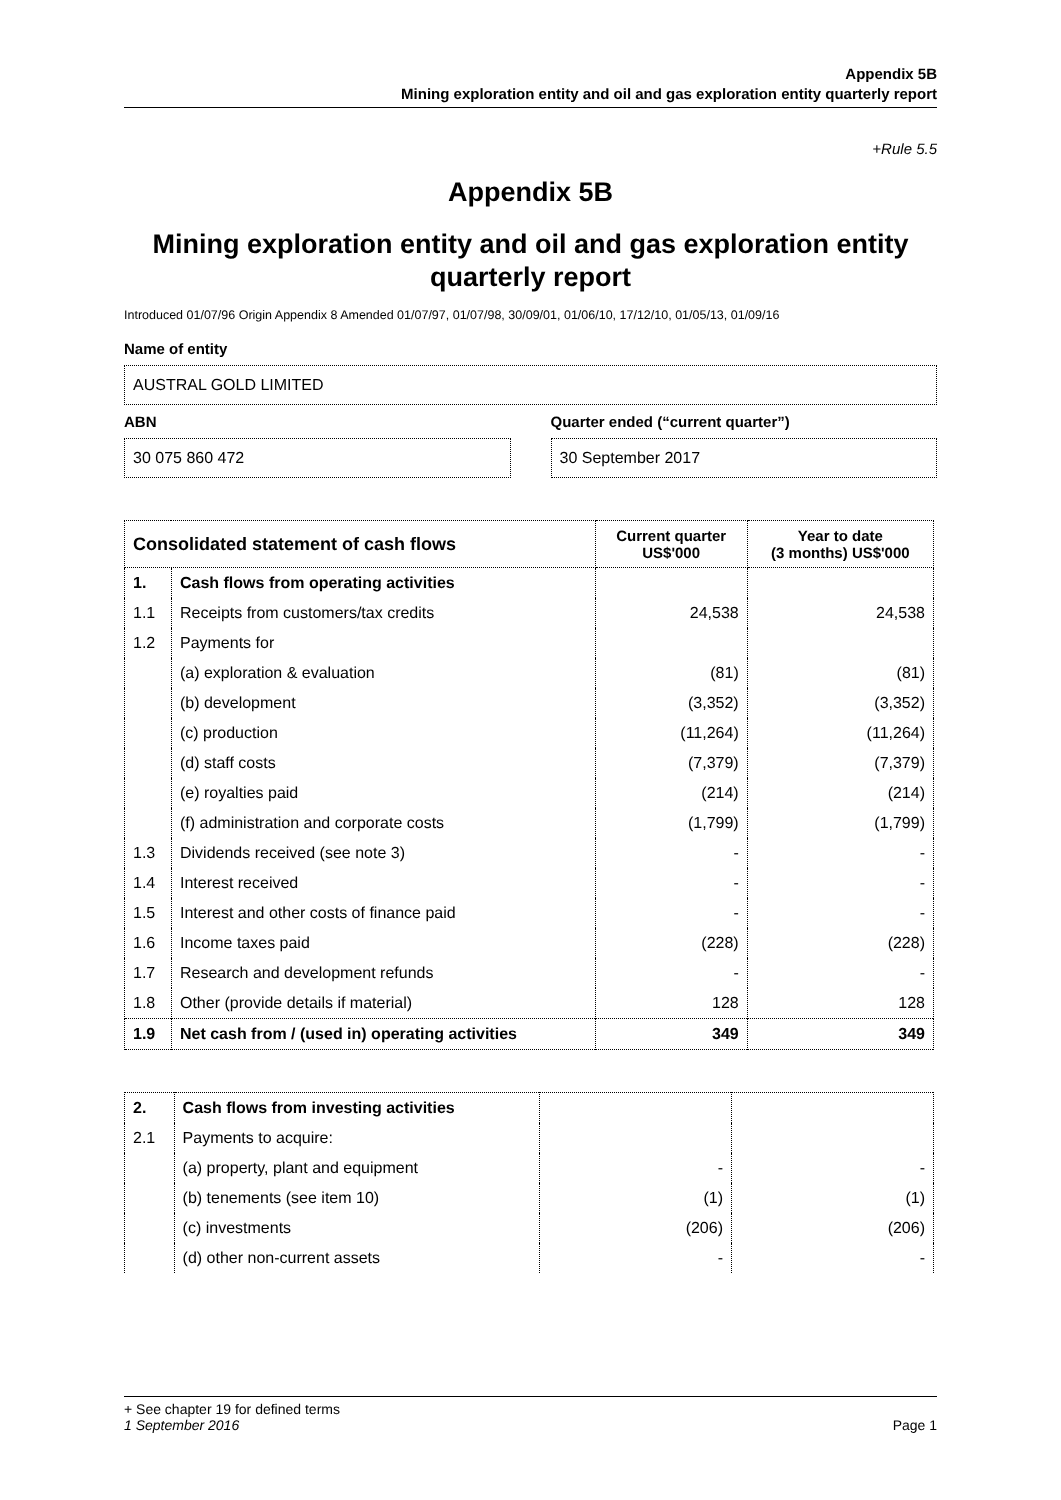Appendix 5B
Mining exploration entity and oil and gas exploration entity quarterly report
+Rule 5.5
Appendix 5B
Mining exploration entity and oil and gas exploration entity quarterly report
Introduced 01/07/96 Origin Appendix 8 Amended 01/07/97, 01/07/98, 30/09/01, 01/06/10, 17/12/10, 01/05/13, 01/09/16
Name of entity
AUSTRAL GOLD LIMITED
ABN
30 075 860 472
Quarter ended (“current quarter”)
30 September 2017
| Consolidated statement of cash flows | | Current quarter US$'000 | Year to date (3 months) US$'000 |
| --- | --- | --- | --- |
| 1. | Cash flows from operating activities | | |
| 1.1 | Receipts from customers/tax credits | 24,538 | 24,538 |
| 1.2 | Payments for | | |
| | (a) exploration & evaluation | (81) | (81) |
| | (b) development | (3,352) | (3,352) |
| | (c) production | (11,264) | (11,264) |
| | (d) staff costs | (7,379) | (7,379) |
| | (e) royalties paid | (214) | (214) |
| | (f) administration and corporate costs | (1,799) | (1,799) |
| 1.3 | Dividends received (see note 3) | - | - |
| 1.4 | Interest received | - | - |
| 1.5 | Interest and other costs of finance paid | - | - |
| 1.6 | Income taxes paid | (228) | (228) |
| 1.7 | Research and development refunds | - | - |
| 1.8 | Other (provide details if material) | 128 | 128 |
| 1.9 | Net cash from / (used in) operating activities | 349 | 349 |
| 2. | Cash flows from investing activities | | |
| 2.1 | Payments to acquire: | | |
| | (a) property, plant and equipment | - | - |
| | (b) tenements (see item 10) | (1) | (1) |
| | (c) investments | (206) | (206) |
| | (d) other non-current assets | - | - |
+ See chapter 19 for defined terms
1 September 2016 Page 1